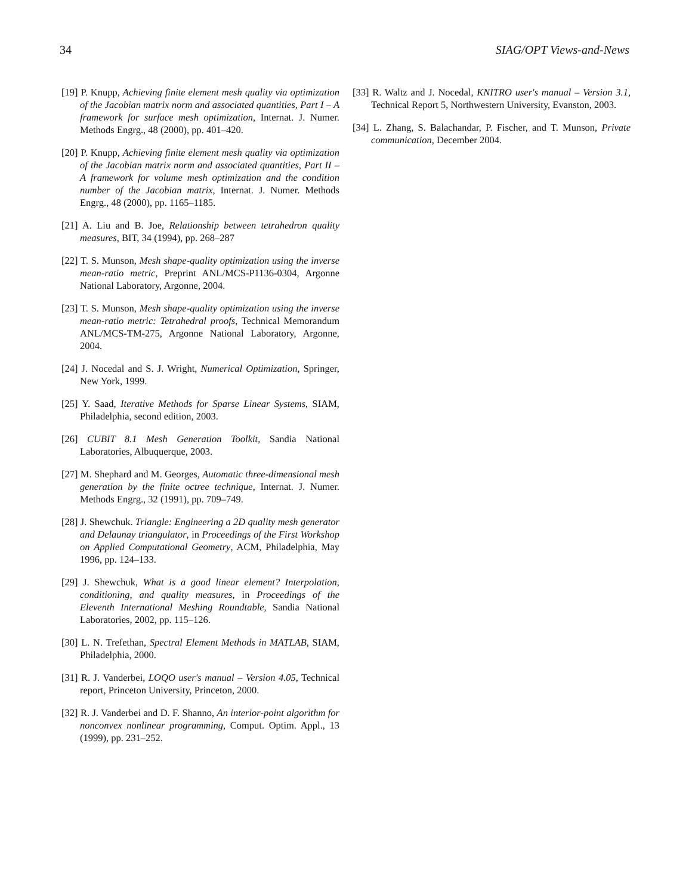34 SIAG/OPT Views-and-News
[19] P. Knupp, Achieving finite element mesh quality via optimization of the Jacobian matrix norm and associated quantities, Part I – A framework for surface mesh optimization, Internat. J. Numer. Methods Engrg., 48 (2000), pp. 401–420.
[20] P. Knupp, Achieving finite element mesh quality via optimization of the Jacobian matrix norm and associated quantities, Part II – A framework for volume mesh optimization and the condition number of the Jacobian matrix, Internat. J. Numer. Methods Engrg., 48 (2000), pp. 1165–1185.
[21] A. Liu and B. Joe, Relationship between tetrahedron quality measures, BIT, 34 (1994), pp. 268–287
[22] T. S. Munson, Mesh shape-quality optimization using the inverse mean-ratio metric, Preprint ANL/MCS-P1136-0304, Argonne National Laboratory, Argonne, 2004.
[23] T. S. Munson, Mesh shape-quality optimization using the inverse mean-ratio metric: Tetrahedral proofs, Technical Memorandum ANL/MCS-TM-275, Argonne National Laboratory, Argonne, 2004.
[24] J. Nocedal and S. J. Wright, Numerical Optimization, Springer, New York, 1999.
[25] Y. Saad, Iterative Methods for Sparse Linear Systems, SIAM, Philadelphia, second edition, 2003.
[26] CUBIT 8.1 Mesh Generation Toolkit, Sandia National Laboratories, Albuquerque, 2003.
[27] M. Shephard and M. Georges, Automatic three-dimensional mesh generation by the finite octree technique, Internat. J. Numer. Methods Engrg., 32 (1991), pp. 709–749.
[28] J. Shewchuk. Triangle: Engineering a 2D quality mesh generator and Delaunay triangulator, in Proceedings of the First Workshop on Applied Computational Geometry, ACM, Philadelphia, May 1996, pp. 124–133.
[29] J. Shewchuk, What is a good linear element? Interpolation, conditioning, and quality measures, in Proceedings of the Eleventh International Meshing Roundtable, Sandia National Laboratories, 2002, pp. 115–126.
[30] L. N. Trefethan, Spectral Element Methods in MATLAB, SIAM, Philadelphia, 2000.
[31] R. J. Vanderbei, LOQO user's manual – Version 4.05, Technical report, Princeton University, Princeton, 2000.
[32] R. J. Vanderbei and D. F. Shanno, An interior-point algorithm for nonconvex nonlinear programming, Comput. Optim. Appl., 13 (1999), pp. 231–252.
[33] R. Waltz and J. Nocedal, KNITRO user's manual – Version 3.1, Technical Report 5, Northwestern University, Evanston, 2003.
[34] L. Zhang, S. Balachandar, P. Fischer, and T. Munson, Private communication, December 2004.